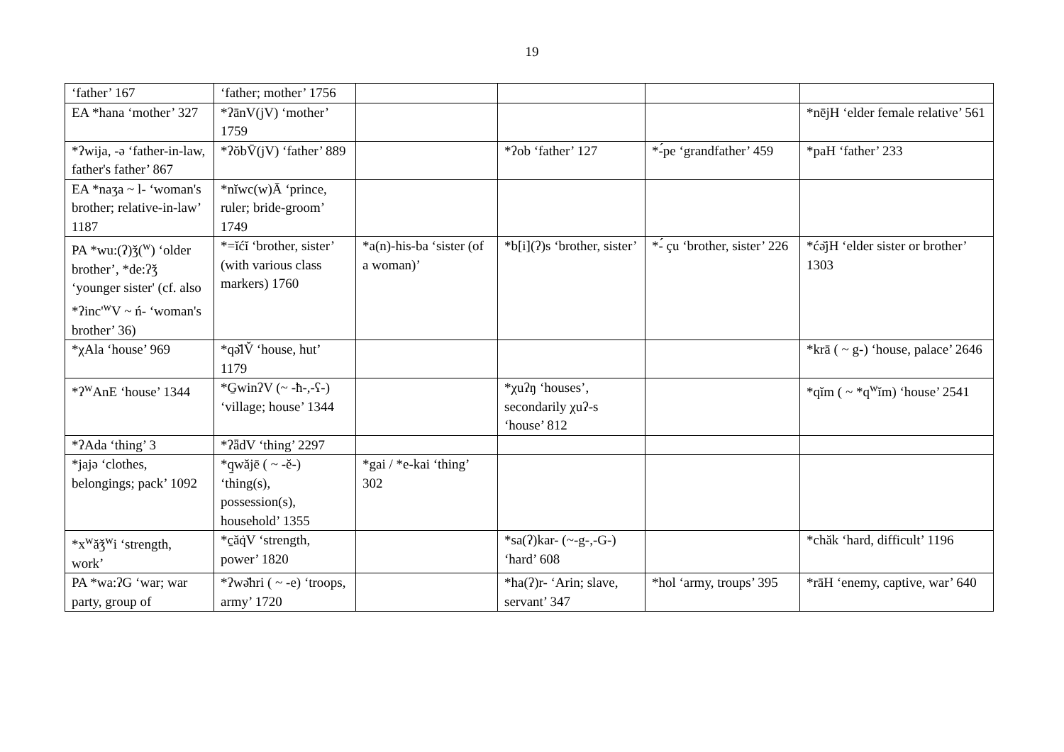19
| ‘father’ 167 | ‘father; mother’ 1756 | | | | |
| EA *hana ‘mother’ 327 | *ʔānV(jV) ‘mother’ 1759 | | | | *nējH ‘elder female relative’ 561 |
| *ʔwija, -ə ‘father-in-law, father's father’ 867 | *ʔŏbV̄(jV) ‘father’ 889 | | *ʔob ‘father’ 127 | *-́pe ‘grandfather’ 459 | *paH ‘father’ 233 |
| EA *naʒa ~ l- ‘woman's brother; relative-in-law’ 1187 | *nĭwc(w)Ā ‘prince, ruler; bride-groom’ 1749 | | | | |
| PA *wu:(ʔ)ǯ(<sup>w</sup>) ‘older brother’, *de:ʔǯ ‘younger sister' (cf. also *ʔinc'<sup>w</sup>V ~ ń- ‘woman's brother’ 36) | *=ĭćĭ ‘brother, sister’ (with various class markers) 1760 | *a(n)-his-ba ‘sister (of a woman)’ | *b[i](ʔ)s ‘brother, sister’ | *-́ çu ‘brother, sister’ 226 | *ćə̆jH ‘elder sister or brother’ 1303 |
| *χAla ‘house’ 969 | *qə̆lV̆ ‘house, hut’ 1179 | | | | *krā ( ~ g-) ‘house, palace’ 2646 |
| *ʔ<sup>w</sup>AnE ‘house’ 1344 | *G̱winʔV (~ -ħ-,-ʕ-) ‘village; house’ 1344 | | *χuʔŋ ‘houses’, secondarily χuʔ-s ‘house’ 812 | | *qĭm ( ~ *q<sup>w</sup>ĭm) ‘house’ 2541 |
| *ʔAda ‘thing’ 3 | *ʔǟdV ‘thing’ 2297 | | | | |
| *jajə ‘clothes, belongings; pack’ 1092 | *q̱wăjē ( ~ -ĕ-) ‘thing(s), possession(s), household’ 1355 | *gai / *e-kai ‘thing’ 302 | | | |
| *x<sup>w</sup>ăǯ<sup>w</sup>i ‘strength, work’ | *c̱ăq̇V ‘strength, power’ 1820 | | *sa(ʔ)kar- (~-g-,-G-) ‘hard’ 608 | | *chăk ‘hard, difficult’ 1196 |
| PA *wa:ʔG ‘war; war party, group of | *ʔwə̆hri ( ~ -e) ‘troops, army’ 1720 | | *ha(ʔ)r- ‘Arin; slave, servant’ 347 | *hol ‘army, troups’ 395 | *rāH ‘enemy, captive, war’ 640 |